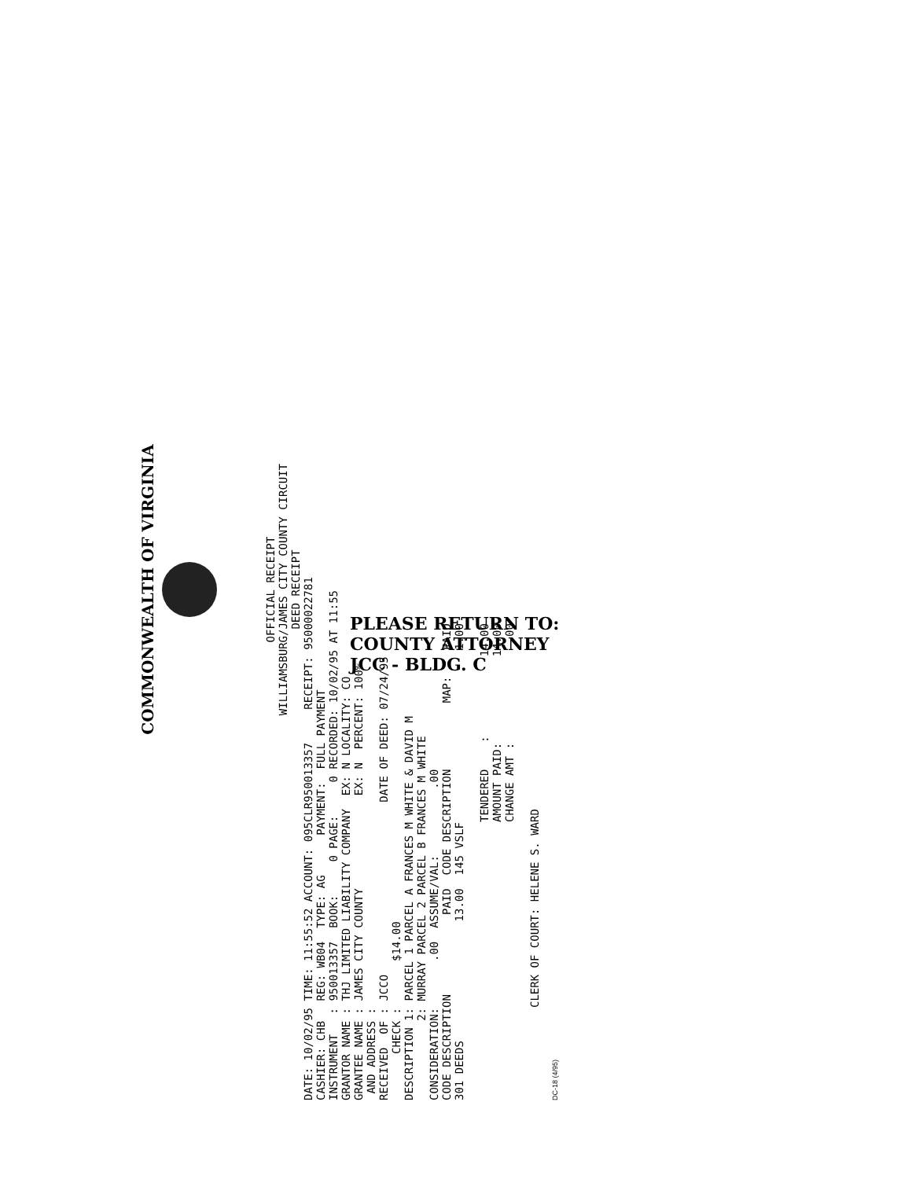COMMONWEALTH OF VIRGINIA
OFFICIAL RECEIPT
WILLIAMSBURG/JAMES CITY COUNTY CIRCUIT
DEED RECEIPT
DATE: 10/02/95 TIME: 11:55:52 ACCOUNT: 095CLR950013357     RECEIPT: 95000022781
CASHIER: CHB   REG: WB04  TYPE: AG      PAYMENT:  FULL PAYMENT
INSTRUMENT   : 950013357  BOOK:     0 PAGE:     0 RECORDED: 10/02/95 AT 11:55
GRANTOR NAME : THJ LIMITED LIABILITY COMPANY  EX: N LOCALITY: CO
GRANTEE NAME : JAMES CITY COUNTY              EX: N  PERCENT: 100%
 AND ADDRESS :
RECEIVED  OF : JCCO                          DATE OF DEED: 07/24/95
       CHECK :       $14.00
DESCRIPTION 1: PARCEL 1 PARCEL A FRANCES M WHITE & DAVID M
            2: MURRAY PARCEL 2 PARCEL B FRANCES M WHITE
CONSIDERATION:       .00  ASSUME/VAL:          .00
CODE DESCRIPTION            PAID  CODE DESCRIPTION          MAP:    PAID
301 DEEDS                  13.00  145 VSLF                          1.00

                                          TENDERED    :            14.00
                                          AMOUNT PAID:             14.00
                                          CHANGE AMT :               .00

              CLERK OF COURT: HELENE S. WARD
DC-18 (4/95)
PLEASE RETURN TO:
COUNTY ATTORNEY
JCC - BLDG. C